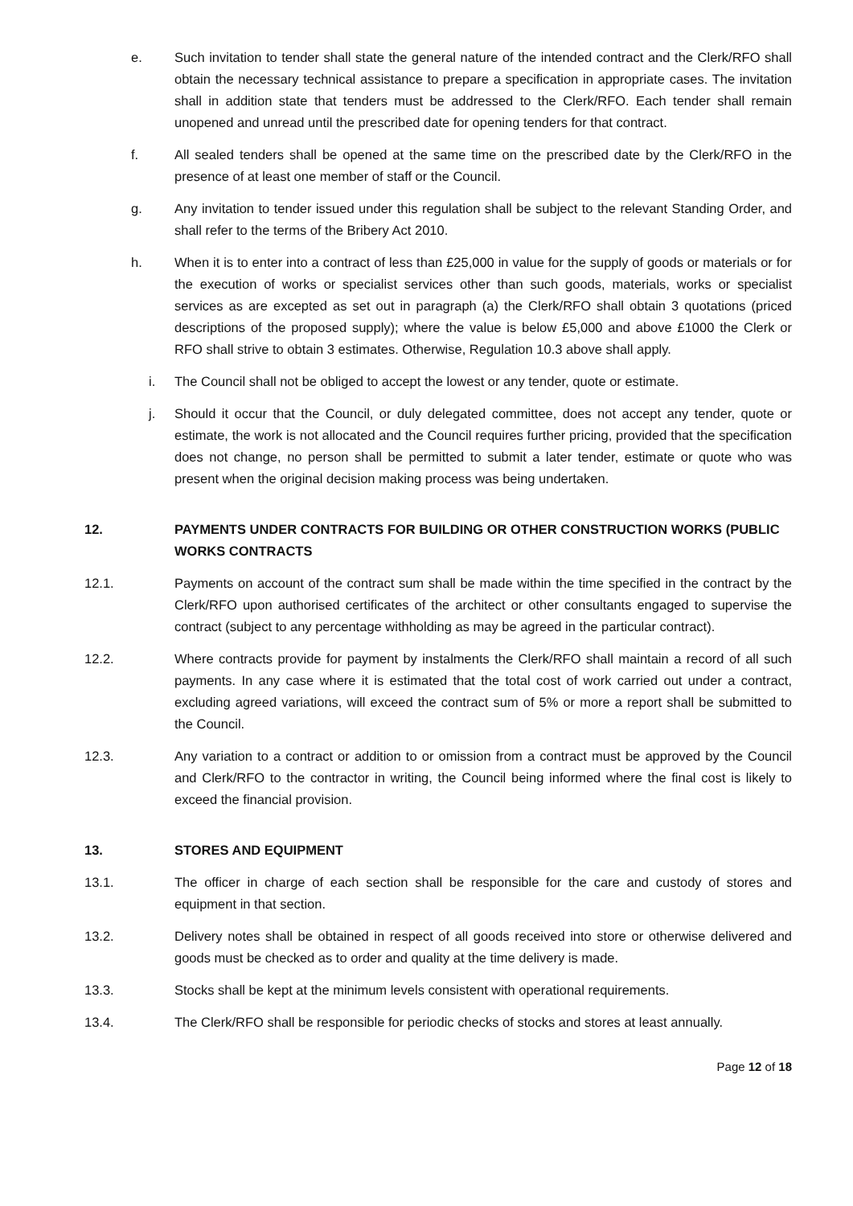e. Such invitation to tender shall state the general nature of the intended contract and the Clerk/RFO shall obtain the necessary technical assistance to prepare a specification in appropriate cases. The invitation shall in addition state that tenders must be addressed to the Clerk/RFO. Each tender shall remain unopened and unread until the prescribed date for opening tenders for that contract.
f. All sealed tenders shall be opened at the same time on the prescribed date by the Clerk/RFO in the presence of at least one member of staff or the Council.
g. Any invitation to tender issued under this regulation shall be subject to the relevant Standing Order, and shall refer to the terms of the Bribery Act 2010.
h. When it is to enter into a contract of less than £25,000 in value for the supply of goods or materials or for the execution of works or specialist services other than such goods, materials, works or specialist services as are excepted as set out in paragraph (a) the Clerk/RFO shall obtain 3 quotations (priced descriptions of the proposed supply); where the value is below £5,000 and above £1000 the Clerk or RFO shall strive to obtain 3 estimates. Otherwise, Regulation 10.3 above shall apply.
i. The Council shall not be obliged to accept the lowest or any tender, quote or estimate.
j. Should it occur that the Council, or duly delegated committee, does not accept any tender, quote or estimate, the work is not allocated and the Council requires further pricing, provided that the specification does not change, no person shall be permitted to submit a later tender, estimate or quote who was present when the original decision making process was being undertaken.
12. PAYMENTS UNDER CONTRACTS FOR BUILDING OR OTHER CONSTRUCTION WORKS (PUBLIC WORKS CONTRACTS
12.1. Payments on account of the contract sum shall be made within the time specified in the contract by the Clerk/RFO upon authorised certificates of the architect or other consultants engaged to supervise the contract (subject to any percentage withholding as may be agreed in the particular contract).
12.2. Where contracts provide for payment by instalments the Clerk/RFO shall maintain a record of all such payments. In any case where it is estimated that the total cost of work carried out under a contract, excluding agreed variations, will exceed the contract sum of 5% or more a report shall be submitted to the Council.
12.3. Any variation to a contract or addition to or omission from a contract must be approved by the Council and Clerk/RFO to the contractor in writing, the Council being informed where the final cost is likely to exceed the financial provision.
13. STORES AND EQUIPMENT
13.1. The officer in charge of each section shall be responsible for the care and custody of stores and equipment in that section.
13.2. Delivery notes shall be obtained in respect of all goods received into store or otherwise delivered and goods must be checked as to order and quality at the time delivery is made.
13.3. Stocks shall be kept at the minimum levels consistent with operational requirements.
13.4. The Clerk/RFO shall be responsible for periodic checks of stocks and stores at least annually.
Page 12 of 18